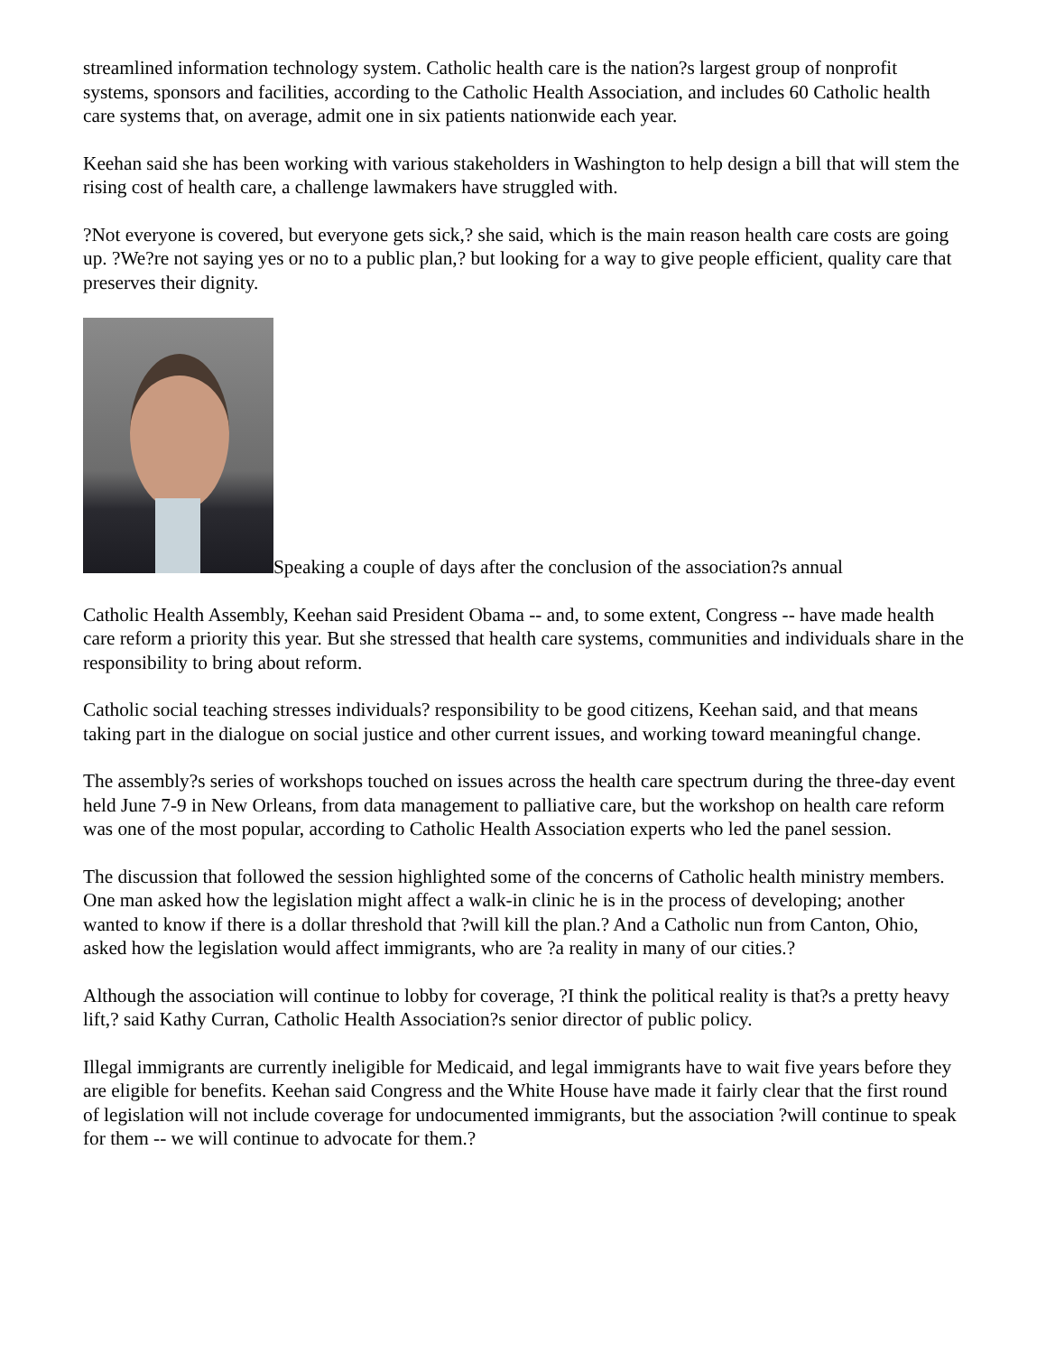streamlined information technology system. Catholic health care is the nation?s largest group of nonprofit systems, sponsors and facilities, according to the Catholic Health Association, and includes 60 Catholic health care systems that, on average, admit one in six patients nationwide each year.
Keehan said she has been working with various stakeholders in Washington to help design a bill that will stem the rising cost of health care, a challenge lawmakers have struggled with.
?Not everyone is covered, but everyone gets sick,? she said, which is the main reason health care costs are going up. ?We?re not saying yes or no to a public plan,? but looking for a way to give people efficient, quality care that preserves their dignity.
Speaking a couple of days after the conclusion of the association?s annual
Catholic Health Assembly, Keehan said President Obama -- and, to some extent, Congress -- have made health care reform a priority this year. But she stressed that health care systems, communities and individuals share in the responsibility to bring about reform.
Catholic social teaching stresses individuals? responsibility to be good citizens, Keehan said, and that means taking part in the dialogue on social justice and other current issues, and working toward meaningful change.
The assembly?s series of workshops touched on issues across the health care spectrum during the three-day event held June 7-9 in New Orleans, from data management to palliative care, but the workshop on health care reform was one of the most popular, according to Catholic Health Association experts who led the panel session.
The discussion that followed the session highlighted some of the concerns of Catholic health ministry members. One man asked how the legislation might affect a walk-in clinic he is in the process of developing; another wanted to know if there is a dollar threshold that ?will kill the plan.? And a Catholic nun from Canton, Ohio, asked how the legislation would affect immigrants, who are ?a reality in many of our cities.?
Although the association will continue to lobby for coverage, ?I think the political reality is that?s a pretty heavy lift,? said Kathy Curran, Catholic Health Association?s senior director of public policy.
Illegal immigrants are currently ineligible for Medicaid, and legal immigrants have to wait five years before they are eligible for benefits. Keehan said Congress and the White House have made it fairly clear that the first round of legislation will not include coverage for undocumented immigrants, but the association ?will continue to speak for them -- we will continue to advocate for them.?